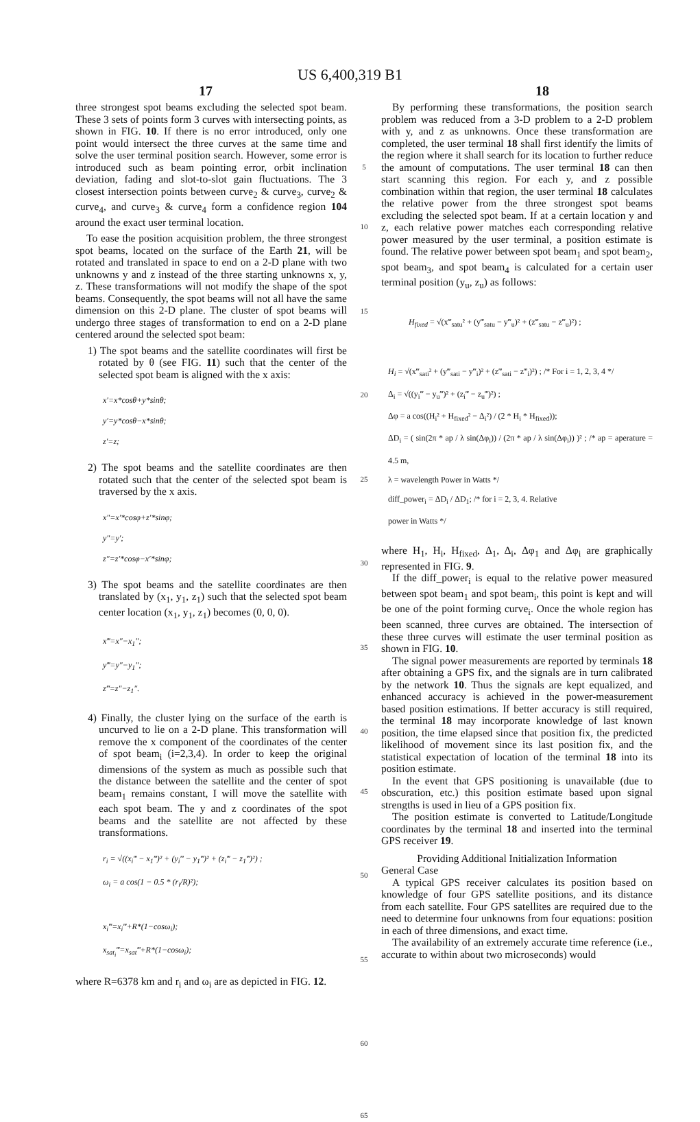US 6,400,319 B1
17 18
three strongest spot beams excluding the selected spot beam. These 3 sets of points form 3 curves with intersecting points, as shown in FIG. 10. If there is no error introduced, only one point would intersect the three curves at the same time and solve the user terminal position search. However, some error is introduced such as beam pointing error, orbit inclination deviation, fading and slot-to-slot gain fluctuations. The 3 closest intersection points between curve<sub>2</sub> & curve<sub>3</sub>, curve<sub>2</sub> & curve<sub>4</sub>, and curve<sub>3</sub> & curve<sub>4</sub> form a confidence region 104 around the exact user terminal location.
To ease the position acquisition problem, the three strongest spot beams, located on the surface of the Earth 21, will be rotated and translated in space to end on a 2-D plane with two unknowns y and z instead of the three starting unknowns x, y, z. These transformations will not modify the shape of the spot beams. Consequently, the spot beams will not all have the same dimension on this 2-D plane. The cluster of spot beams will undergo three stages of transformation to end on a 2-D plane centered around the selected spot beam:
1) The spot beams and the satellite coordinates will first be rotated by θ (see FIG. 11) such that the center of the selected spot beam is aligned with the x axis:
x′=x*cosθ+y*sinθ;
y′=y*cosθ−x*sinθ;
z′=z;
2) The spot beams and the satellite coordinates are then rotated such that the center of the selected spot beam is traversed by the x axis.
x″=x′*cosφ+z′*sinφ;
y″=y′;
z″=z′*cosφ−x′*sinφ;
3) The spot beams and the satellite coordinates are then translated by (x<sub>1</sub>, y<sub>1</sub>, z<sub>1</sub>) such that the selected spot beam center location (x<sub>1</sub>, y<sub>1</sub>, z<sub>1</sub>) becomes (0, 0, 0).
x‴=x″−x<sub>1</sub>″;
y‴=y″−y<sub>1</sub>″;
z‴=z″−z<sub>1</sub>″.
4) Finally, the cluster lying on the surface of the earth is uncurved to lie on a 2-D plane. This transformation will remove the x component of the coordinates of the center of spot beam<sub>i</sub> (i=2,3,4). In order to keep the original dimensions of the system as much as possible such that the distance between the satellite and the center of spot beam<sub>1</sub> remains constant, I will move the satellite with each spot beam. The y and z coordinates of the spot beams and the satellite are not affected by these transformations.
r<sub>i</sub> = √((x<sub>i</sub>‴ − x<sub>1</sub>‴)² + (y<sub>i</sub>‴ − y<sub>1</sub>‴)² + (z<sub>i</sub>‴ − z<sub>1</sub>‴)²) ;
ω<sub>i</sub> = a cos(1 − 0.5 * (r<sub>i</sub>/R)²);
x<sub>i</sub>‴=x<sub>i</sub>‴+R*(1−cosω<sub>i</sub>);
x<sub>sat<sub>i</sub></sub>‴=x<sub>sat</sub>‴+R*(1−cosω<sub>i</sub>);
where R=6378 km and r<sub>i</sub> and ω<sub>i</sub> are as depicted in FIG. 12.
5
10
15
20
25
30
35
40
45
50
55
60
65
By performing these transformations, the position search problem was reduced from a 3-D problem to a 2-D problem with y, and z as unknowns. Once these transformation are completed, the user terminal 18 shall first identify the limits of the region where it shall search for its location to further reduce the amount of computations. The user terminal 18 can then start scanning this region. For each y, and z possible combination within that region, the user terminal 18 calculates the relative power from the three strongest spot beams excluding the selected spot beam. If at a certain location y and z, each relative power matches each corresponding relative power measured by the user terminal, a position estimate is found. The relative power between spot beam<sub>1</sub> and spot beam<sub>2</sub>, spot beam<sub>3</sub>, and spot beam<sub>4</sub> is calculated for a certain user terminal position (y<sub>u</sub>, z<sub>u</sub>) as follows:
H<sub>fixed</sub> = √(x‴<sub>satu</sub>² + (y‴<sub>satu</sub> − y‴<sub>u</sub>)² + (z‴<sub>satu</sub> − z‴<sub>u</sub>)²) ;
H<sub>i</sub> = √(x‴<sub>sati</sub>² + (y‴<sub>sati</sub> − y‴<sub>i</sub>)² + (z‴<sub>sati</sub> − z‴<sub>i</sub>)²) ; /* For i = 1, 2, 3, 4 */
Δ<sub>i</sub> = √((y<sub>i</sub>‴ − y<sub>u</sub>‴)² + (z<sub>i</sub>‴ − z<sub>u</sub>‴)²) ;
Δφ = a cos((H<sub>i</sub>² + H<sub>fixed</sub>² − Δ<sub>i</sub>²) / (2 * H<sub>i</sub> * H<sub>fixed</sub>));
ΔD<sub>i</sub> = ( sin(2π * ap / λ sin(Δφ<sub>i</sub>)) / (2π * ap / λ sin(Δφ<sub>i</sub>)) )² ; /* ap = aperature = 4.5 m,
λ = wavelength Power in Watts */
diff_power<sub>i</sub> = ΔD<sub>i</sub> / ΔD<sub>1</sub>; /* for i = 2, 3, 4. Relative
power in Watts */
where H<sub>1</sub>, H<sub>i</sub>, H<sub>fixed</sub>, Δ<sub>1</sub>, Δ<sub>i</sub>, Δφ<sub>1</sub> and Δφ<sub>i</sub> are graphically represented in FIG. 9.
If the diff_power<sub>i</sub> is equal to the relative power measured between spot beam<sub>1</sub> and spot beam<sub>i</sub>, this point is kept and will be one of the point forming curve<sub>i</sub>. Once the whole region has been scanned, three curves are obtained. The intersection of these three curves will estimate the user terminal position as shown in FIG. 10.
The signal power measurements are reported by terminals 18 after obtaining a GPS fix, and the signals are in turn calibrated by the network 10. Thus the signals are kept equalized, and enhanced accuracy is achieved in the power-measurement based position estimations. If better accuracy is still required, the terminal 18 may incorporate knowledge of last known position, the time elapsed since that position fix, the predicted likelihood of movement since its last position fix, and the statistical expectation of location of the terminal 18 into its position estimate.
In the event that GPS positioning is unavailable (due to obscuration, etc.) this position estimate based upon signal strengths is used in lieu of a GPS position fix.
The position estimate is converted to Latitude/Longitude coordinates by the terminal 18 and inserted into the terminal GPS receiver 19.
Providing Additional Initialization Information
General Case
A typical GPS receiver calculates its position based on knowledge of four GPS satellite positions, and its distance from each satellite. Four GPS satellites are required due to the need to determine four unknowns from four equations: position in each of three dimensions, and exact time.
The availability of an extremely accurate time reference (i.e., accurate to within about two microseconds) would